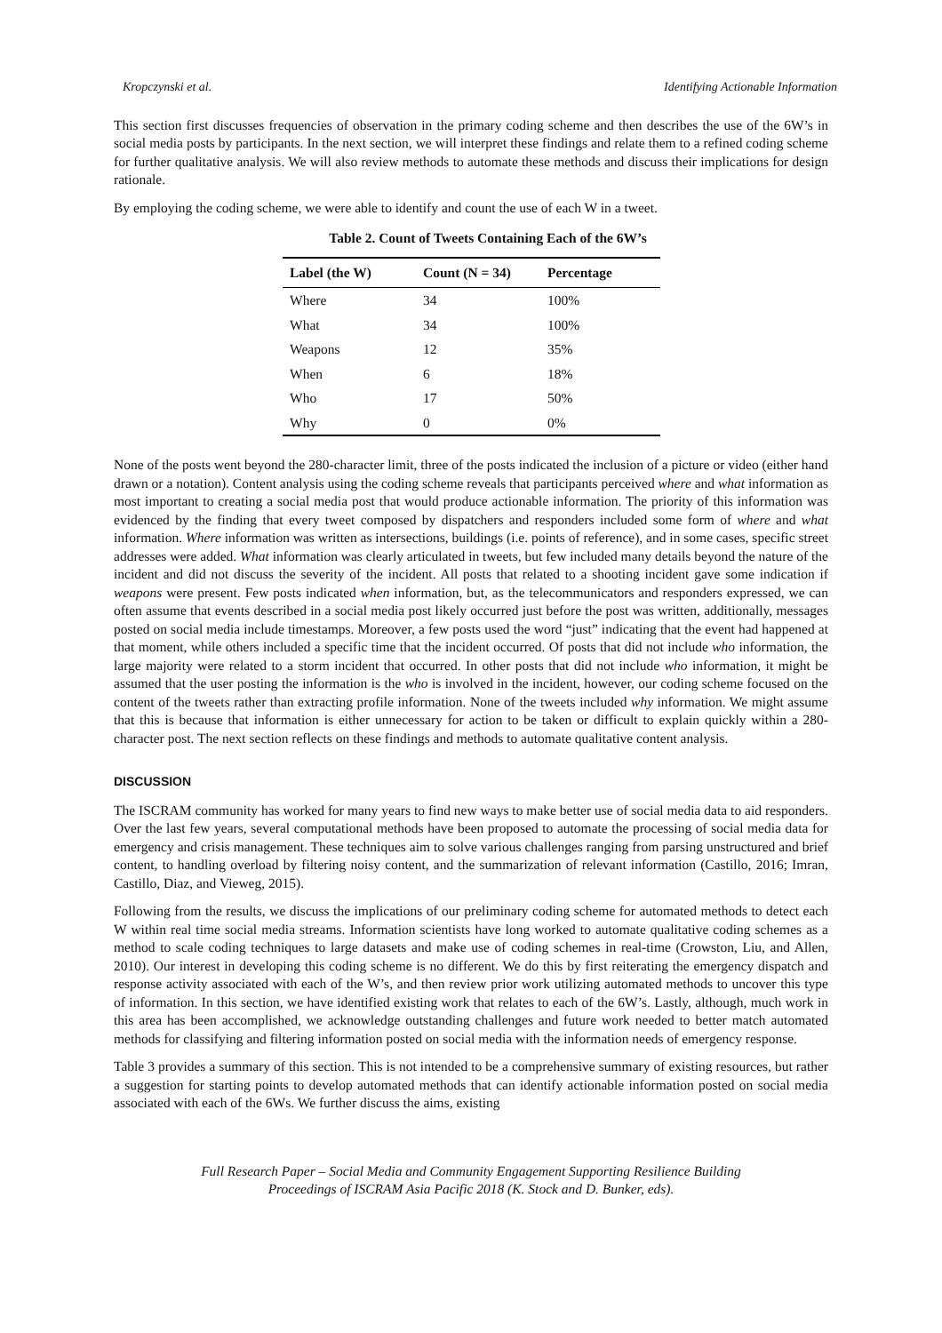Kropczynski et al. Identifying Actionable Information
This section first discusses frequencies of observation in the primary coding scheme and then describes the use of the 6W’s in social media posts by participants. In the next section, we will interpret these findings and relate them to a refined coding scheme for further qualitative analysis. We will also review methods to automate these methods and discuss their implications for design rationale.
By employing the coding scheme, we were able to identify and count the use of each W in a tweet.
Table 2. Count of Tweets Containing Each of the 6W’s
| Label (the W) | Count (N = 34) | Percentage |
| --- | --- | --- |
| Where | 34 | 100% |
| What | 34 | 100% |
| Weapons | 12 | 35% |
| When | 6 | 18% |
| Who | 17 | 50% |
| Why | 0 | 0% |
None of the posts went beyond the 280-character limit, three of the posts indicated the inclusion of a picture or video (either hand drawn or a notation). Content analysis using the coding scheme reveals that participants perceived where and what information as most important to creating a social media post that would produce actionable information. The priority of this information was evidenced by the finding that every tweet composed by dispatchers and responders included some form of where and what information. Where information was written as intersections, buildings (i.e. points of reference), and in some cases, specific street addresses were added. What information was clearly articulated in tweets, but few included many details beyond the nature of the incident and did not discuss the severity of the incident. All posts that related to a shooting incident gave some indication if weapons were present. Few posts indicated when information, but, as the telecommunicators and responders expressed, we can often assume that events described in a social media post likely occurred just before the post was written, additionally, messages posted on social media include timestamps. Moreover, a few posts used the word “just” indicating that the event had happened at that moment, while others included a specific time that the incident occurred. Of posts that did not include who information, the large majority were related to a storm incident that occurred. In other posts that did not include who information, it might be assumed that the user posting the information is the who is involved in the incident, however, our coding scheme focused on the content of the tweets rather than extracting profile information. None of the tweets included why information. We might assume that this is because that information is either unnecessary for action to be taken or difficult to explain quickly within a 280-character post. The next section reflects on these findings and methods to automate qualitative content analysis.
DISCUSSION
The ISCRAM community has worked for many years to find new ways to make better use of social media data to aid responders. Over the last few years, several computational methods have been proposed to automate the processing of social media data for emergency and crisis management. These techniques aim to solve various challenges ranging from parsing unstructured and brief content, to handling overload by filtering noisy content, and the summarization of relevant information (Castillo, 2016; Imran, Castillo, Diaz, and Vieweg, 2015).
Following from the results, we discuss the implications of our preliminary coding scheme for automated methods to detect each W within real time social media streams. Information scientists have long worked to automate qualitative coding schemes as a method to scale coding techniques to large datasets and make use of coding schemes in real-time (Crowston, Liu, and Allen, 2010). Our interest in developing this coding scheme is no different. We do this by first reiterating the emergency dispatch and response activity associated with each of the W’s, and then review prior work utilizing automated methods to uncover this type of information. In this section, we have identified existing work that relates to each of the 6W’s. Lastly, although, much work in this area has been accomplished, we acknowledge outstanding challenges and future work needed to better match automated methods for classifying and filtering information posted on social media with the information needs of emergency response.
Table 3 provides a summary of this section. This is not intended to be a comprehensive summary of existing resources, but rather a suggestion for starting points to develop automated methods that can identify actionable information posted on social media associated with each of the 6Ws. We further discuss the aims, existing
Full Research Paper – Social Media and Community Engagement Supporting Resilience Building
Proceedings of ISCRAM Asia Pacific 2018 (K. Stock and D. Bunker, eds).